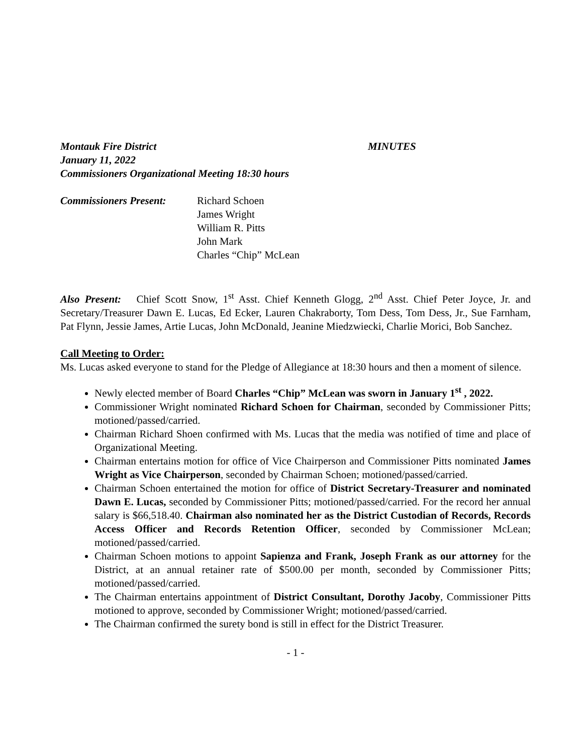Montauk Fire District MINUTES
January 11, 2022
Commissioners Organizational Meeting 18:30 hours
Commissioners Present:
Richard Schoen
James Wright
William R. Pitts
John Mark
Charles “Chip” McLean
Also Present: Chief Scott Snow, 1<sup>st</sup> Asst. Chief Kenneth Glogg, 2<sup>nd</sup> Asst. Chief Peter Joyce, Jr. and Secretary/Treasurer Dawn E. Lucas, Ed Ecker, Lauren Chakraborty, Tom Dess, Tom Dess, Jr., Sue Farnham, Pat Flynn, Jessie James, Artie Lucas, John McDonald, Jeanine Miedzwiecki, Charlie Morici, Bob Sanchez.
Call Meeting to Order:
Ms. Lucas asked everyone to stand for the Pledge of Allegiance at 18:30 hours and then a moment of silence.
Newly elected member of Board Charles “Chip” McLean was sworn in January 1<sup>st</sup> , 2022.
Commissioner Wright nominated Richard Schoen for Chairman, seconded by Commissioner Pitts; motioned/passed/carried.
Chairman Richard Shoen confirmed with Ms. Lucas that the media was notified of time and place of Organizational Meeting.
Chairman entertains motion for office of Vice Chairperson and Commissioner Pitts nominated James Wright as Vice Chairperson, seconded by Chairman Schoen; motioned/passed/carried.
Chairman Schoen entertained the motion for office of District Secretary-Treasurer and nominated Dawn E. Lucas, seconded by Commissioner Pitts; motioned/passed/carried. For the record her annual salary is $66,518.40. Chairman also nominated her as the District Custodian of Records, Records Access Officer and Records Retention Officer, seconded by Commissioner McLean; motioned/passed/carried.
Chairman Schoen motions to appoint Sapienza and Frank, Joseph Frank as our attorney for the District, at an annual retainer rate of $500.00 per month, seconded by Commissioner Pitts; motioned/passed/carried.
The Chairman entertains appointment of District Consultant, Dorothy Jacoby, Commissioner Pitts motioned to approve, seconded by Commissioner Wright; motioned/passed/carried.
The Chairman confirmed the surety bond is still in effect for the District Treasurer.
- 1 -